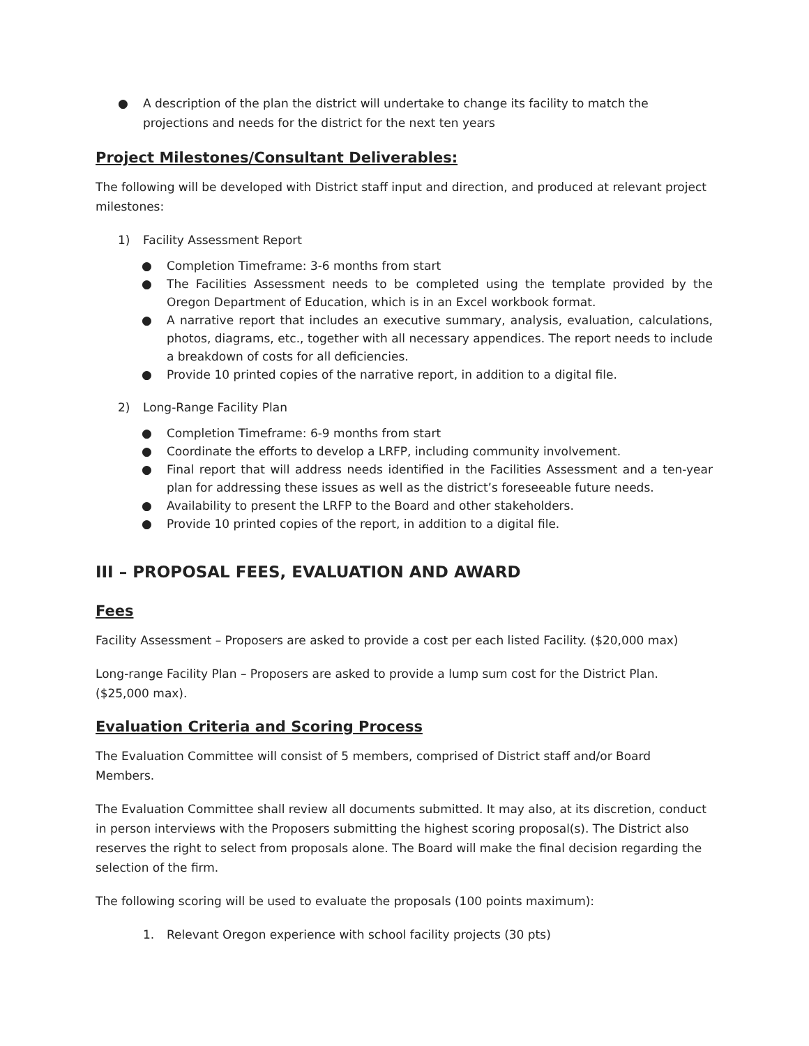● A description of the plan the district will undertake to change its facility to match the projections and needs for the district for the next ten years
Project Milestones/Consultant Deliverables:
The following will be developed with District staff input and direction, and produced at relevant project milestones:
1) Facility Assessment Report
● Completion Timeframe: 3-6 months from start
● The Facilities Assessment needs to be completed using the template provided by the Oregon Department of Education, which is in an Excel workbook format.
● A narrative report that includes an executive summary, analysis, evaluation, calculations, photos, diagrams, etc., together with all necessary appendices. The report needs to include a breakdown of costs for all deficiencies.
● Provide 10 printed copies of the narrative report, in addition to a digital file.
2) Long-Range Facility Plan
● Completion Timeframe: 6-9 months from start
● Coordinate the efforts to develop a LRFP, including community involvement.
● Final report that will address needs identified in the Facilities Assessment and a ten-year plan for addressing these issues as well as the district’s foreseeable future needs.
● Availability to present the LRFP to the Board and other stakeholders.
● Provide 10 printed copies of the report, in addition to a digital file.
III – PROPOSAL FEES, EVALUATION AND AWARD
Fees
Facility Assessment – Proposers are asked to provide a cost per each listed Facility. ($20,000 max)
Long-range Facility Plan – Proposers are asked to provide a lump sum cost for the District Plan. ($25,000 max).
Evaluation Criteria and Scoring Process
The Evaluation Committee will consist of 5 members, comprised of District staff and/or Board Members.
The Evaluation Committee shall review all documents submitted. It may also, at its discretion, conduct in person interviews with the Proposers submitting the highest scoring proposal(s). The District also reserves the right to select from proposals alone. The Board will make the final decision regarding the selection of the firm.
The following scoring will be used to evaluate the proposals (100 points maximum):
1. Relevant Oregon experience with school facility projects (30 pts)